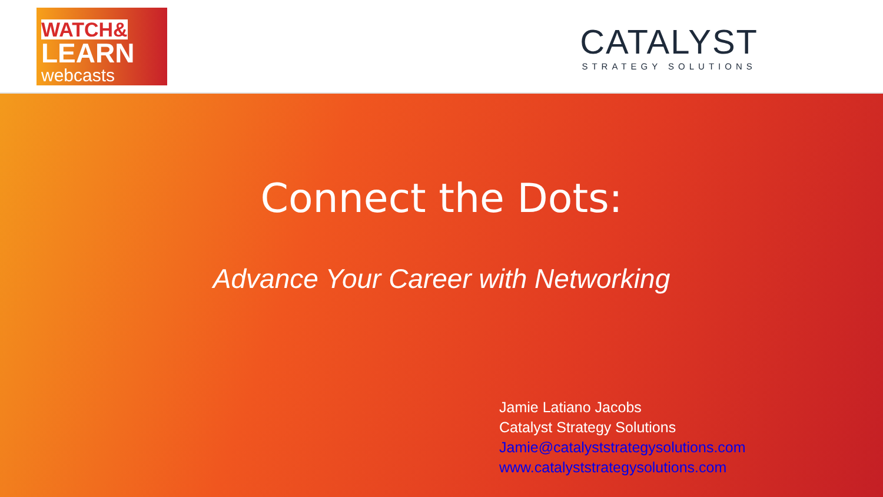WATCH&
LEARN
webcasts
CATALYST
STRATEGY SOLUTIONS
Connect the Dots:
Advance Your Career with Networking
Jamie Latiano Jacobs
Catalyst Strategy Solutions
Jamie@catalyststrategysolutions.com
www.catalyststrategysolutions.com